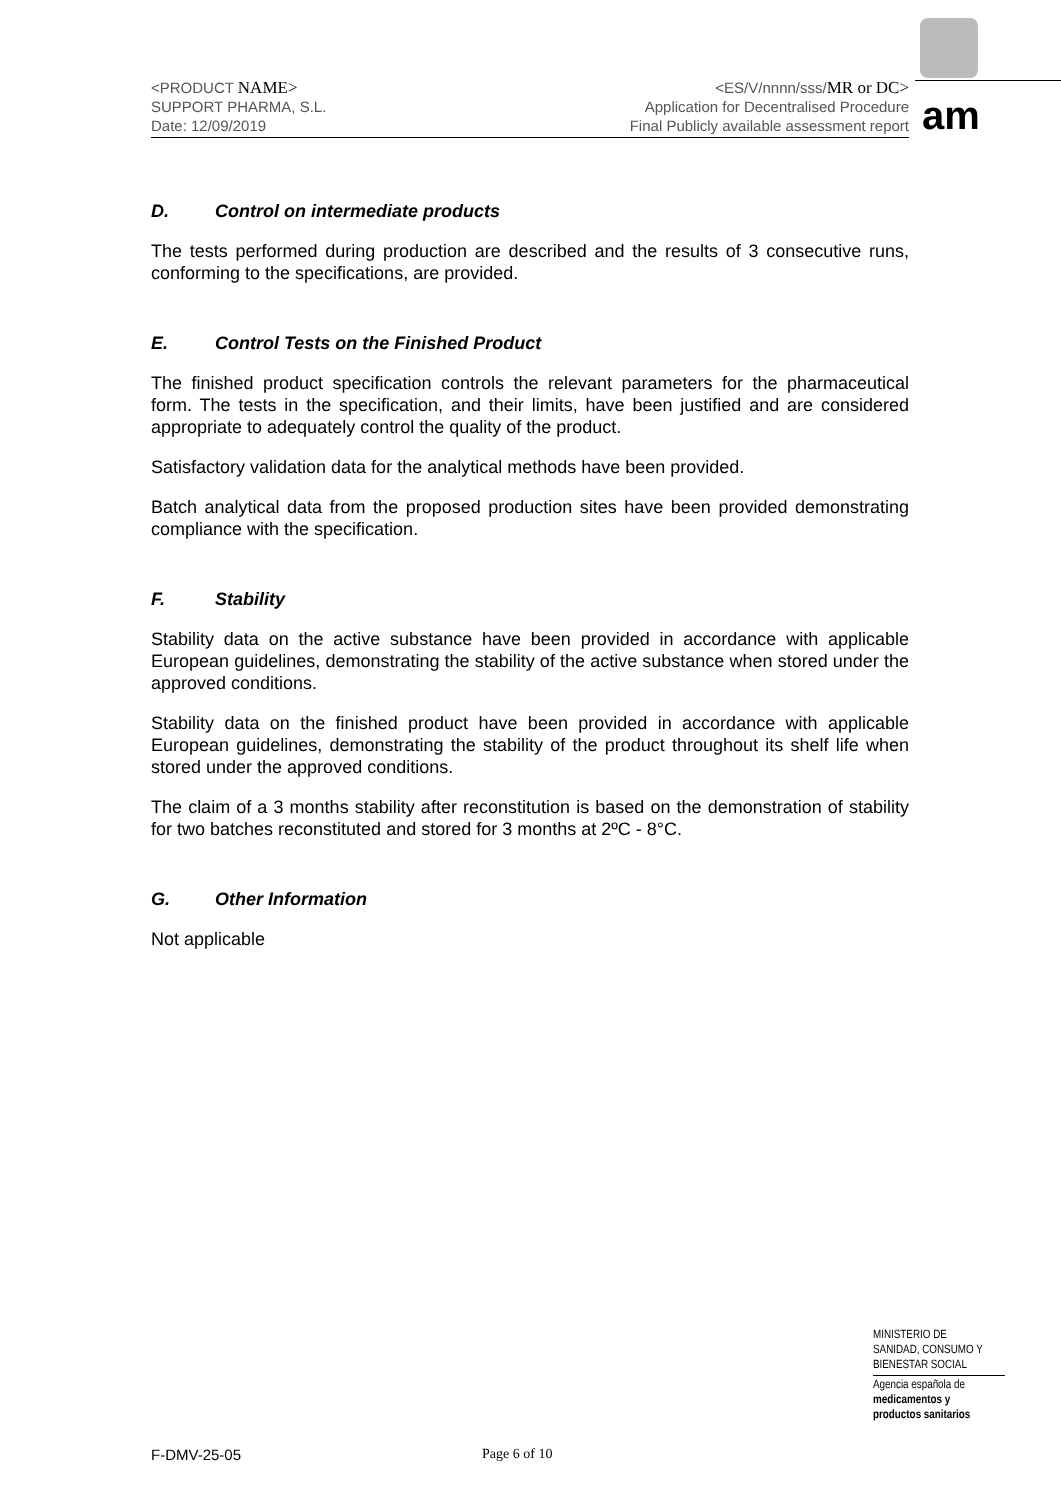am
<PRODUCT NAME>
SUPPORT PHARMA, S.L.
Date: 12/09/2019
<ES/V/nnnn/sss/MR or DC>
Application for Decentralised Procedure
Final Publicly available assessment report
D. Control on intermediate products
The tests performed during production are described and the results of 3 consecutive runs, conforming to the specifications, are provided.
E. Control Tests on the Finished Product
The finished product specification controls the relevant parameters for the pharmaceutical form. The tests in the specification, and their limits, have been justified and are considered appropriate to adequately control the quality of the product.
Satisfactory validation data for the analytical methods have been provided.
Batch analytical data from the proposed production sites have been provided demonstrating compliance with the specification.
F. Stability
Stability data on the active substance have been provided in accordance with applicable European guidelines, demonstrating the stability of the active substance when stored under the approved conditions.
Stability data on the finished product have been provided in accordance with applicable European guidelines, demonstrating the stability of the product throughout its shelf life when stored under the approved conditions.
The claim of a 3 months stability after reconstitution is based on the demonstration of stability for two batches reconstituted and stored for 3 months at 2ºC - 8°C.
G. Other Information
Not applicable
MINISTERIO DE
SANIDAD, CONSUMO Y
BIENESTAR SOCIAL
Agencia española de
medicamentos y
productos sanitarios
F-DMV-25-05 Page 6 of 10